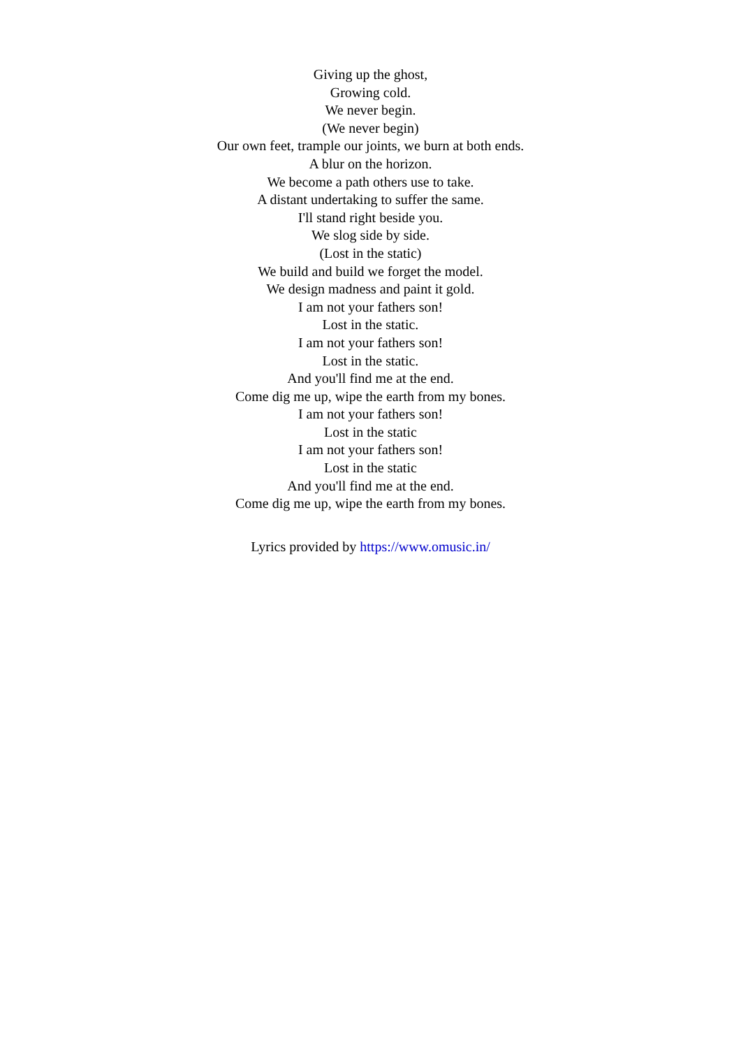Giving up the ghost,
Growing cold.
We never begin.
(We never begin)
Our own feet, trample our joints, we burn at both ends.
A blur on the horizon.
We become a path others use to take.
A distant undertaking to suffer the same.
I'll stand right beside you.
We slog side by side.
(Lost in the static)
We build and build we forget the model.
We design madness and paint it gold.
I am not your fathers son!
Lost in the static.
I am not your fathers son!
Lost in the static.
And you'll find me at the end.
Come dig me up, wipe the earth from my bones.
I am not your fathers son!
Lost in the static
I am not your fathers son!
Lost in the static
And you'll find me at the end.
Come dig me up, wipe the earth from my bones.
Lyrics provided by https://www.omusic.in/